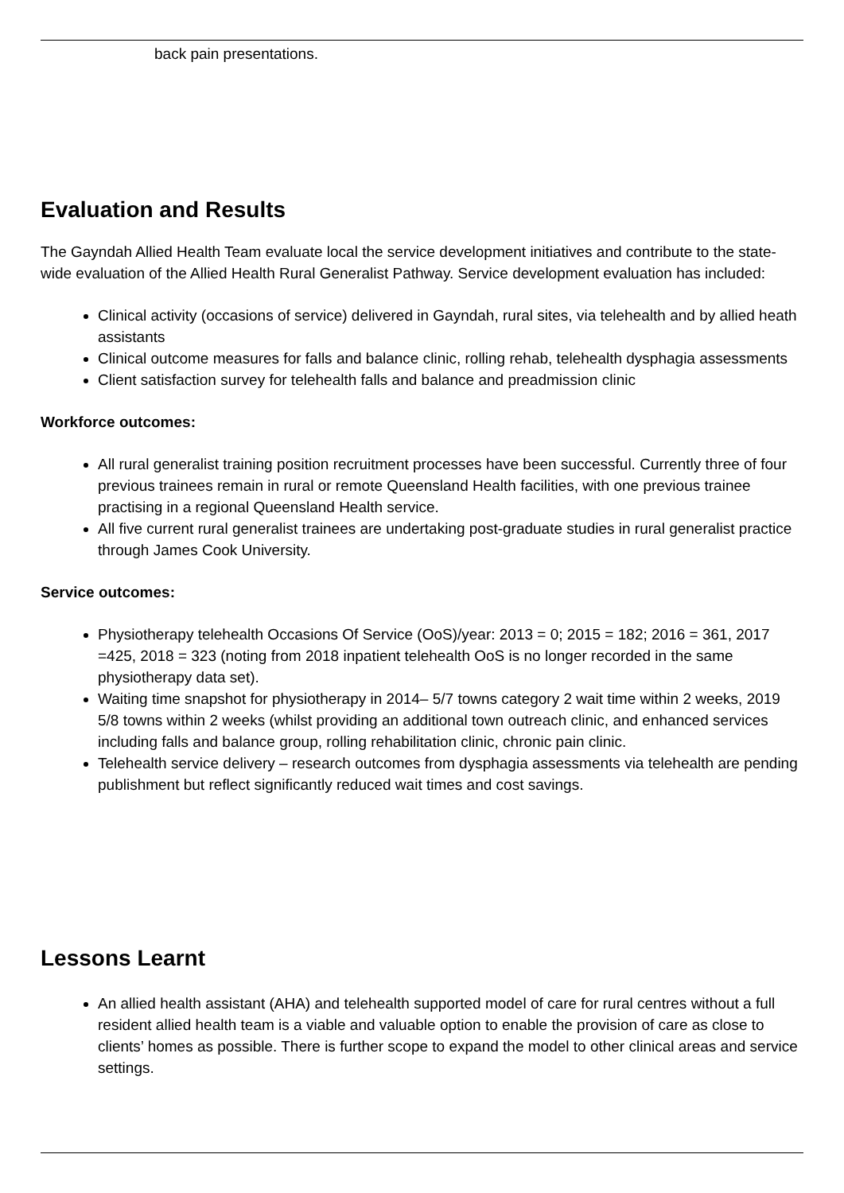back pain presentations.
Evaluation and Results
The Gayndah Allied Health Team evaluate local the service development initiatives and contribute to the state-wide evaluation of the Allied Health Rural Generalist Pathway. Service development evaluation has included:
Clinical activity (occasions of service) delivered in Gayndah, rural sites, via telehealth and by allied heath assistants
Clinical outcome measures for falls and balance clinic, rolling rehab, telehealth dysphagia assessments
Client satisfaction survey for telehealth falls and balance and preadmission clinic
Workforce outcomes:
All rural generalist training position recruitment processes have been successful. Currently three of four previous trainees remain in rural or remote Queensland Health facilities, with one previous trainee practising in a regional Queensland Health service.
All five current rural generalist trainees are undertaking post-graduate studies in rural generalist practice through James Cook University.
Service outcomes:
Physiotherapy telehealth Occasions Of Service (OoS)/year: 2013 = 0; 2015 = 182; 2016 = 361, 2017 =425, 2018 = 323 (noting from 2018 inpatient telehealth OoS is no longer recorded in the same physiotherapy data set).
Waiting time snapshot for physiotherapy in 2014– 5/7 towns category 2 wait time within 2 weeks, 2019 5/8 towns within 2 weeks (whilst providing an additional town outreach clinic, and enhanced services including falls and balance group, rolling rehabilitation clinic, chronic pain clinic.
Telehealth service delivery – research outcomes from dysphagia assessments via telehealth are pending publishment but reflect significantly reduced wait times and cost savings.
Lessons Learnt
An allied health assistant (AHA) and telehealth supported model of care for rural centres without a full resident allied health team is a viable and valuable option to enable the provision of care as close to clients’ homes as possible. There is further scope to expand the model to other clinical areas and service settings.